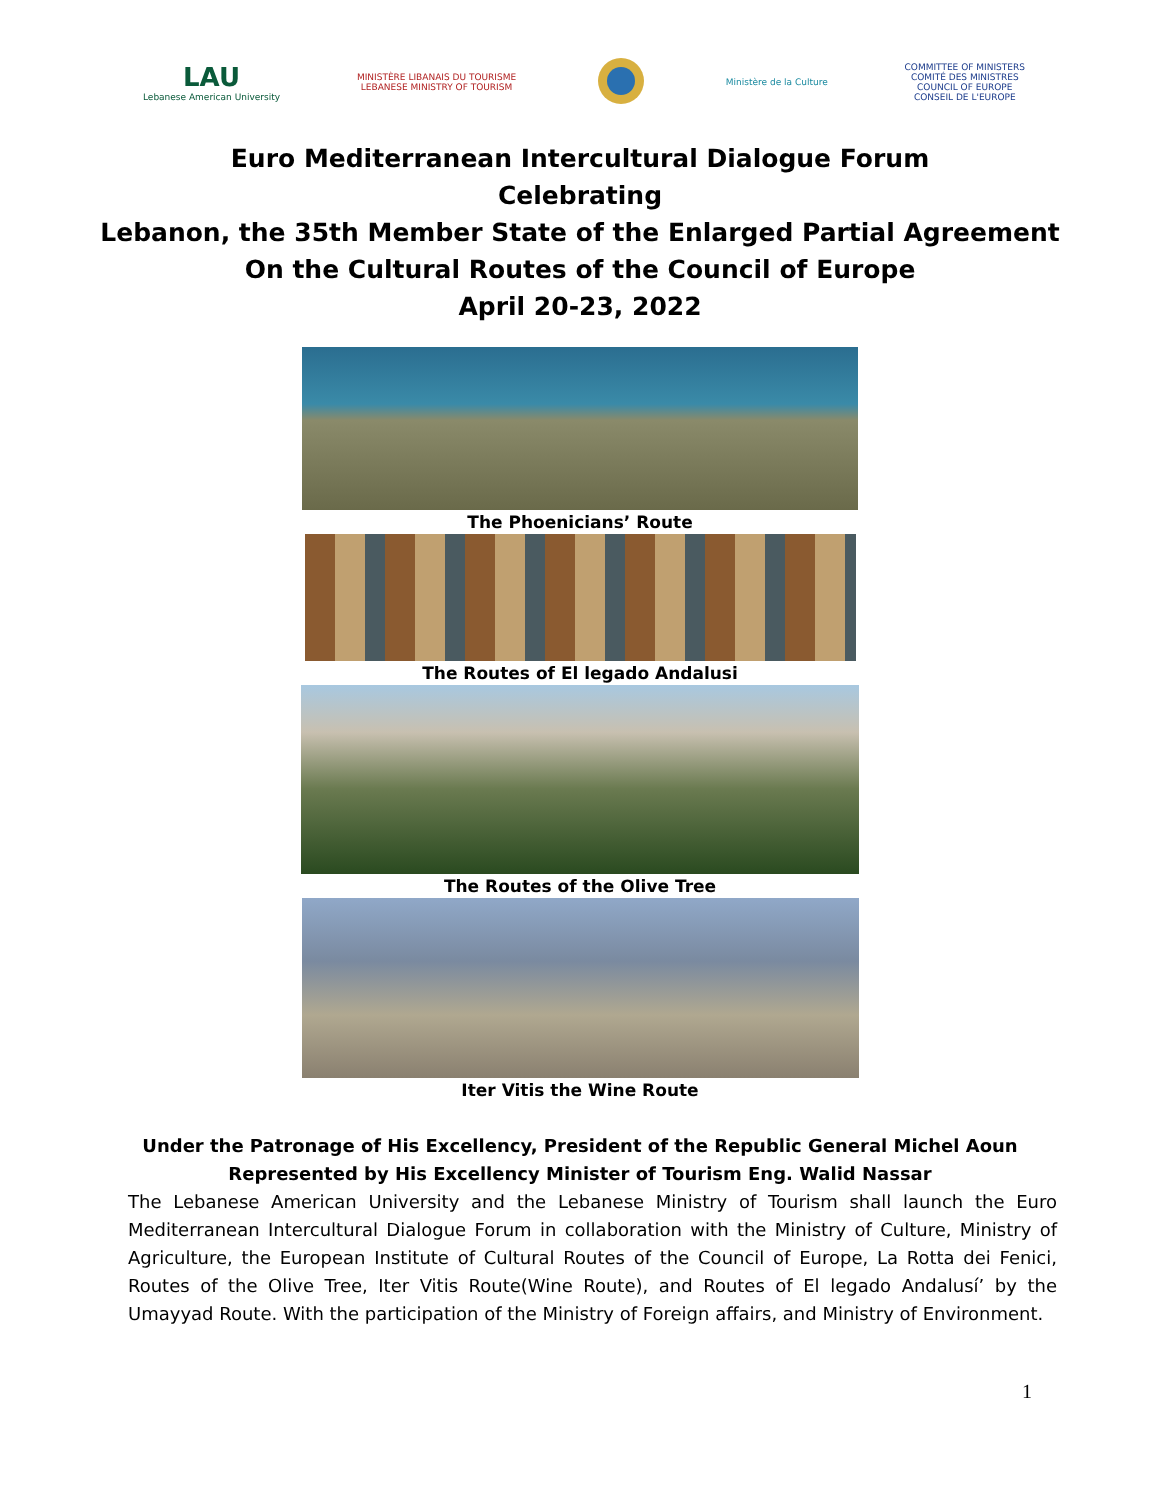LAU
Lebanese American University
MINISTÈRE LIBANAIS DU TOURISME
LEBANESE MINISTRY OF TOURISM
Ministère de la Culture
COMMITTEE OF MINISTERS
COMITÉ DES MINISTRES
COUNCIL OF EUROPE
CONSEIL DE L'EUROPE
Euro Mediterranean Intercultural Dialogue Forum
Celebrating
Lebanon, the 35th Member State of the Enlarged Partial Agreement
On the Cultural Routes of the Council of Europe
April 20-23, 2022
The Phoenicians’ Route
The Routes of El legado Andalusi
The Routes of the Olive Tree
Iter Vitis the Wine Route
Under the Patronage of His Excellency, President of the Republic General Michel Aoun
Represented by His Excellency Minister of Tourism Eng. Walid Nassar
The Lebanese American University and the Lebanese Ministry of Tourism shall launch the Euro Mediterranean Intercultural Dialogue Forum in collaboration with the Ministry of Culture, Ministry of Agriculture, the European Institute of Cultural Routes of the Council of Europe, La Rotta dei Fenici, Routes of the Olive Tree, Iter Vitis Route(Wine Route), and Routes of El legado Andalusí’ by the Umayyad Route. With the participation of the Ministry of Foreign affairs, and Ministry of Environment.
1